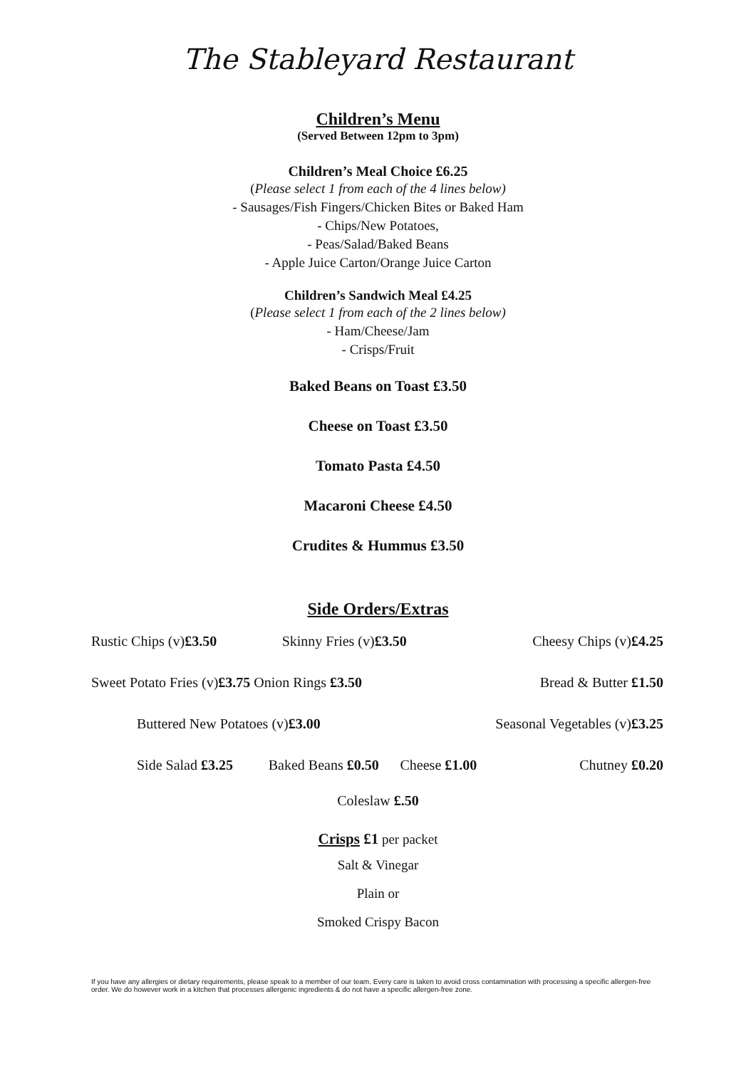The Stableyard Restaurant
Children’s Menu
(Served Between 12pm to 3pm)
Children’s Meal Choice £6.25
(Please select 1 from each of the 4 lines below)
- Sausages/Fish Fingers/Chicken Bites or Baked Ham
- Chips/New Potatoes,
- Peas/Salad/Baked Beans
- Apple Juice Carton/Orange Juice Carton
Children’s Sandwich Meal £4.25
(Please select 1 from each of the 2 lines below)
- Ham/Cheese/Jam
- Crisps/Fruit
Baked Beans on Toast £3.50
Cheese on Toast £3.50
Tomato Pasta £4.50
Macaroni Cheese £4.50
Crudites & Hummus £3.50
Side Orders/Extras
Rustic Chips (v)£3.50 Skinny Fries (v)£3.50 Cheesy Chips (v)£4.25
Sweet Potato Fries (v)£3.75 Onion Rings £3.50 Bread & Butter £1.50
Buttered New Potatoes (v)£3.00 Seasonal Vegetables (v)£3.25
Side Salad £3.25 Baked Beans £0.50 Cheese £1.00 Chutney £0.20
Coleslaw £.50
Crisps £1 per packet
Salt & Vinegar
Plain or
Smoked Crispy Bacon
If you have any allergies or dietary requirements, please speak to a member of our team. Every care is taken to avoid cross contamination with processing a specific allergen-free order. We do however work in a kitchen that processes allergenic ingredients & do not have a specific allergen-free zone.